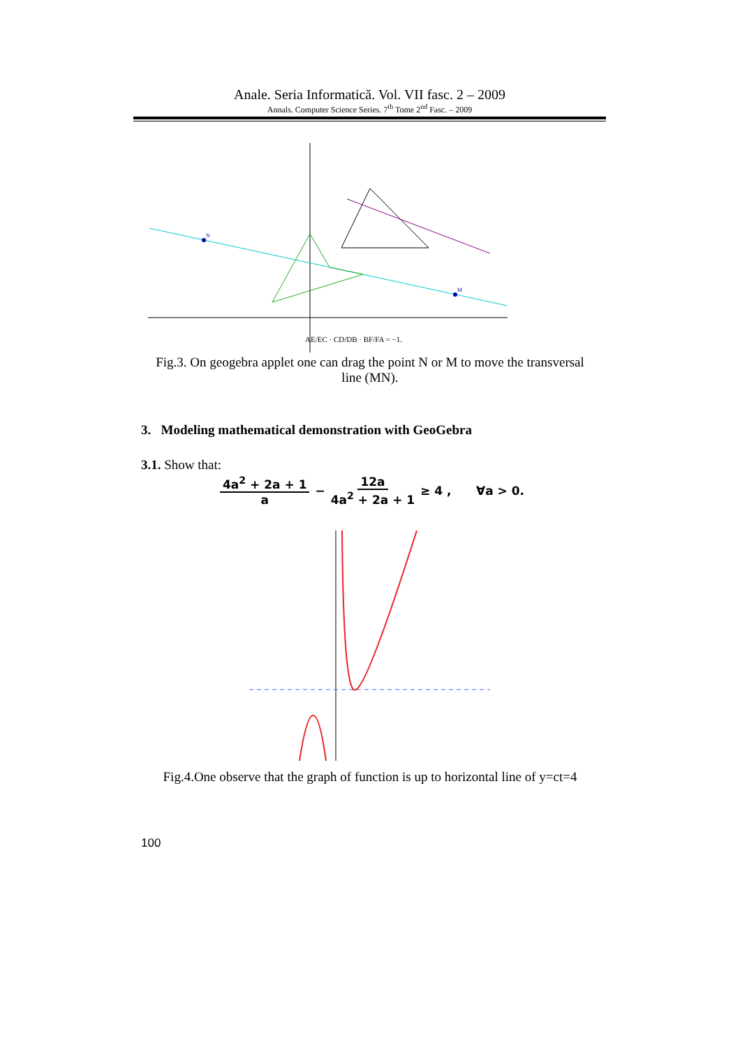Anale. Seria Informatică. Vol. VII fasc. 2 – 2009
Annals. Computer Science Series. 7<sup>th</sup> Tome 2<sup>nd</sup> Fasc. – 2009
N
M
AE/EC · CD/DB · BF/FA = −1.
Fig.3. On geogebra applet one can drag the point N or M to move the transversal line (MN).
3. Modeling mathematical demonstration with GeoGebra
3.1. Show that:
4a<sup>2</sup> + 2a + 1 a − 12a 4a<sup>2</sup> + 2a + 1 ≥ 4 , ∀a > 0.
Fig.4.One observe that the graph of function is up to horizontal line of y=ct=4
100